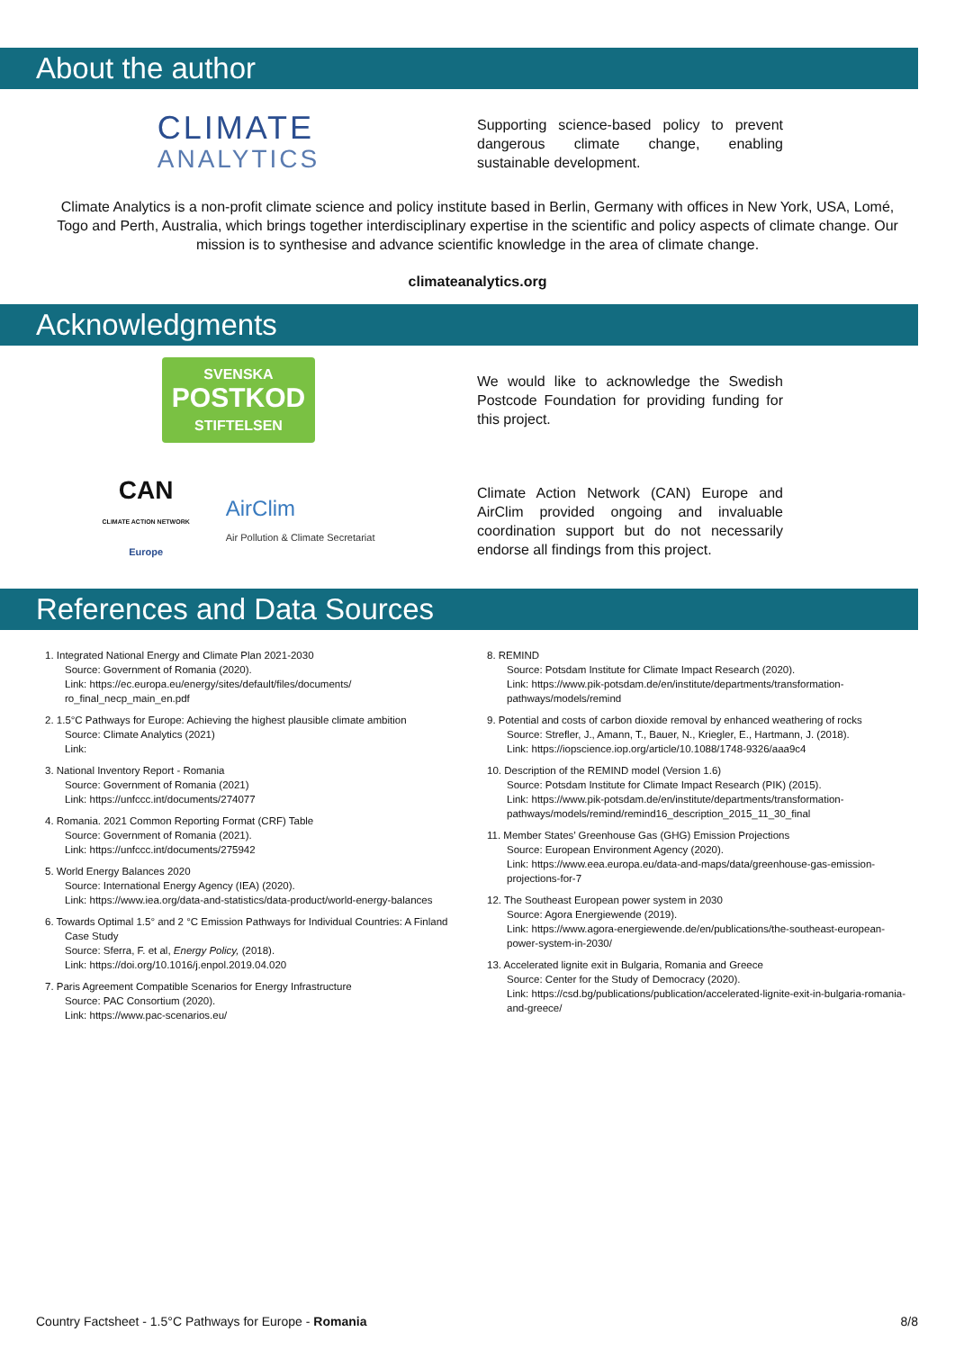About the author
CLIMATE
ANALYTICS
Supporting science-based policy to prevent dangerous climate change, enabling sustainable development.
Climate Analytics is a non-profit climate science and policy institute based in Berlin, Germany with offices in New York, USA, Lomé, Togo and Perth, Australia, which brings together interdisciplinary expertise in the scientific and policy aspects of climate change. Our mission is to synthesise and advance scientific knowledge in the area of climate change.
climateanalytics.org
Acknowledgments
SVENSKA
POSTKOD
STIFTELSEN
We would like to acknowledge the Swedish Postcode Foundation for providing funding for this project.
CAN
CLIMATE ACTION NETWORK
Europe
AirClim
Air Pollution & Climate Secretariat
Climate Action Network (CAN) Europe and AirClim provided ongoing and invaluable coordination support but do not necessarily endorse all findings from this project.
References and Data Sources
1. Integrated National Energy and Climate Plan 2021-2030
Source: Government of Romania (2020).
Link: https://ec.europa.eu/energy/sites/default/files/documents/ ro_final_necp_main_en.pdf
2. 1.5°C Pathways for Europe: Achieving the highest plausible climate ambition
Source: Climate Analytics (2021)
Link:
3. National Inventory Report - Romania
Source: Government of Romania (2021)
Link: https://unfccc.int/documents/274077
4. Romania. 2021 Common Reporting Format (CRF) Table
Source: Government of Romania (2021).
Link: https://unfccc.int/documents/275942
5. World Energy Balances 2020
Source: International Energy Agency (IEA) (2020).
Link: https://www.iea.org/data-and-statistics/data-product/world-energy-balances
6. Towards Optimal 1.5° and 2 °C Emission Pathways for Individual Countries: A Finland Case Study
Source: Sferra, F. et al, Energy Policy, (2018).
Link: https://doi.org/10.1016/j.enpol.2019.04.020
7. Paris Agreement Compatible Scenarios for Energy Infrastructure
Source: PAC Consortium (2020).
Link: https://www.pac-scenarios.eu/
8. REMIND
Source: Potsdam Institute for Climate Impact Research (2020).
Link: https://www.pik-potsdam.de/en/institute/departments/transformation-pathways/models/remind
9. Potential and costs of carbon dioxide removal by enhanced weathering of rocks
Source: Strefler, J., Amann, T., Bauer, N., Kriegler, E., Hartmann, J. (2018).
Link: https://iopscience.iop.org/article/10.1088/1748-9326/aaa9c4
10. Description of the REMIND model (Version 1.6)
Source: Potsdam Institute for Climate Impact Research (PIK) (2015).
Link: https://www.pik-potsdam.de/en/institute/departments/transformation-pathways/models/remind/remind16_description_2015_11_30_final
11. Member States’ Greenhouse Gas (GHG) Emission Projections
Source: European Environment Agency (2020).
Link: https://www.eea.europa.eu/data-and-maps/data/greenhouse-gas-emission-projections-for-7
12. The Southeast European power system in 2030
Source: Agora Energiewende (2019).
Link: https://www.agora-energiewende.de/en/publications/the-southeast-european-power-system-in-2030/
13. Accelerated lignite exit in Bulgaria, Romania and Greece
Source: Center for the Study of Democracy (2020).
Link: https://csd.bg/publications/publication/accelerated-lignite-exit-in-bulgaria-romania-and-greece/
Country Factsheet - 1.5°C Pathways for Europe - Romania 8/8